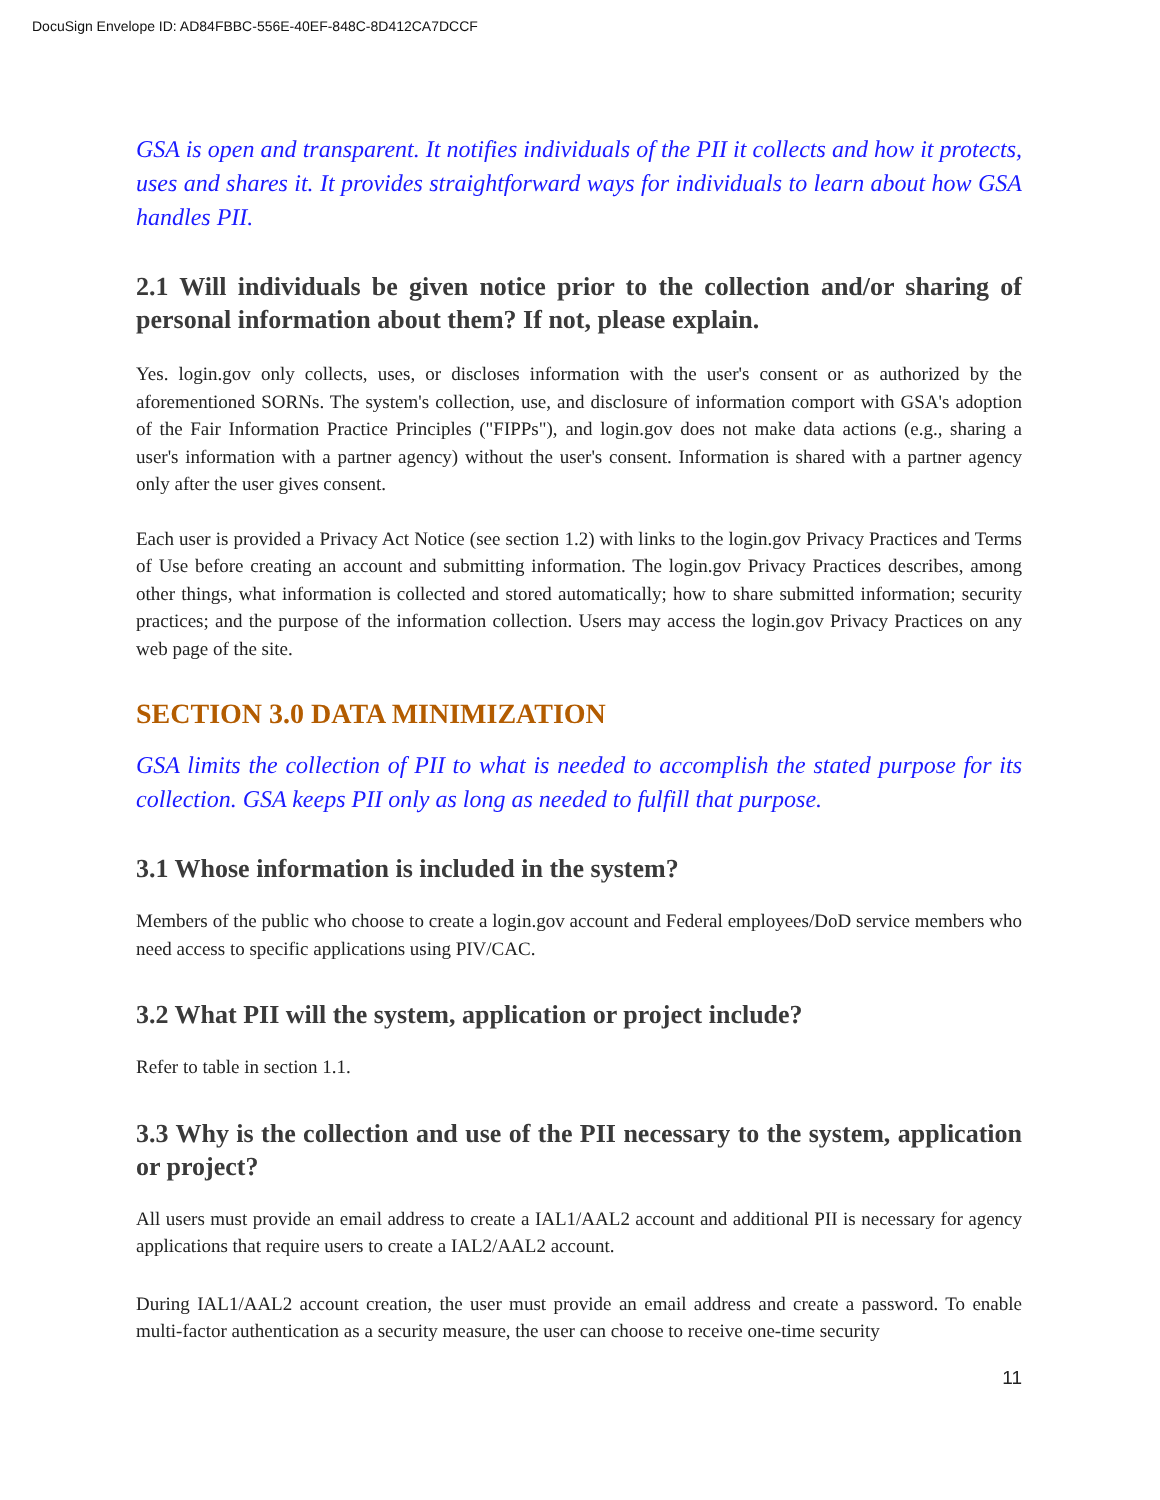DocuSign Envelope ID: AD84FBBC-556E-40EF-848C-8D412CA7DCCF
GSA is open and transparent. It notifies individuals of the PII it collects and how it protects, uses and shares it. It provides straightforward ways for individuals to learn about how GSA handles PII.
2.1 Will individuals be given notice prior to the collection and/or sharing of personal information about them? If not, please explain.
Yes. login.gov only collects, uses, or discloses information with the user's consent or as authorized by the aforementioned SORNs. The system's collection, use, and disclosure of information comport with GSA's adoption of the Fair Information Practice Principles ("FIPPs"), and login.gov does not make data actions (e.g., sharing a user's information with a partner agency) without the user's consent. Information is shared with a partner agency only after the user gives consent.
Each user is provided a Privacy Act Notice (see section 1.2) with links to the login.gov Privacy Practices and Terms of Use before creating an account and submitting information. The login.gov Privacy Practices describes, among other things, what information is collected and stored automatically; how to share submitted information; security practices; and the purpose of the information collection. Users may access the login.gov Privacy Practices on any web page of the site.
SECTION 3.0 DATA MINIMIZATION
GSA limits the collection of PII to what is needed to accomplish the stated purpose for its collection. GSA keeps PII only as long as needed to fulfill that purpose.
3.1 Whose information is included in the system?
Members of the public who choose to create a login.gov account and Federal employees/DoD service members who need access to specific applications using PIV/CAC.
3.2 What PII will the system, application or project include?
Refer to table in section 1.1.
3.3 Why is the collection and use of the PII necessary to the system, application or project?
All users must provide an email address to create a IAL1/AAL2 account and additional PII is necessary for agency applications that require users to create a IAL2/AAL2 account.
During IAL1/AAL2 account creation, the user must provide an email address and create a password. To enable multi-factor authentication as a security measure, the user can choose to receive one-time security
11